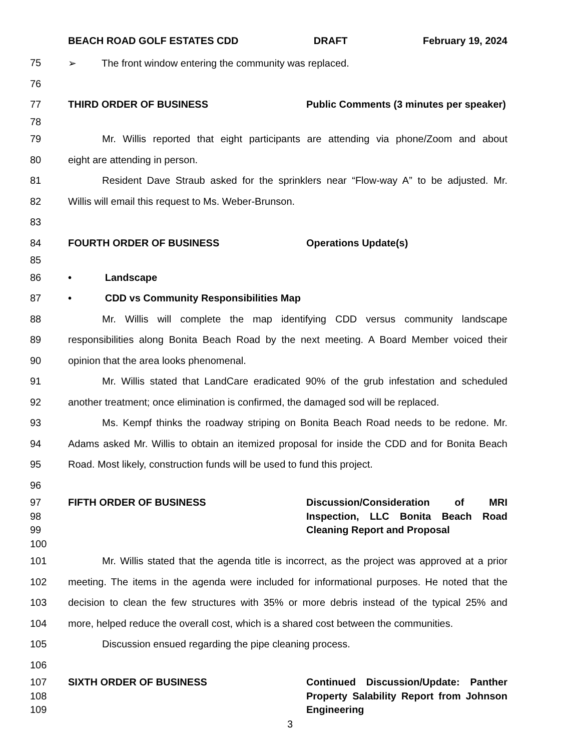BEACH ROAD GOLF ESTATES CDD DRAFT February 19, 2024
75 ➢ The front window entering the community was replaced.
76
77
THIRD ORDER OF BUSINESS Public Comments (3 minutes per speaker)
78
79 Mr. Willis reported that eight participants are attending via phone/Zoom and about
80 eight are attending in person.
81 Resident Dave Straub asked for the sprinklers near “Flow-way A” to be adjusted. Mr.
82 Willis will email this request to Ms. Weber-Brunson.
83
84
FOURTH ORDER OF BUSINESS Operations Update(s)
85
86 • Landscape
87 • CDD vs Community Responsibilities Map
88 Mr. Willis will complete the map identifying CDD versus community landscape
89 responsibilities along Bonita Beach Road by the next meeting. A Board Member voiced their
90 opinion that the area looks phenomenal.
91 Mr. Willis stated that LandCare eradicated 90% of the grub infestation and scheduled
92 another treatment; once elimination is confirmed, the damaged sod will be replaced.
93 Ms. Kempf thinks the roadway striping on Bonita Beach Road needs to be redone. Mr.
94 Adams asked Mr. Willis to obtain an itemized proposal for inside the CDD and for Bonita Beach
95 Road. Most likely, construction funds will be used to fund this project.
96
97
FIFTH ORDER OF BUSINESS Discussion/Consideration of MRI
98
Inspection, LLC Bonita Beach Road
99 Cleaning Report and Proposal
100
101 Mr. Willis stated that the agenda title is incorrect, as the project was approved at a prior
102 meeting. The items in the agenda were included for informational purposes. He noted that the
103 decision to clean the few structures with 35% or more debris instead of the typical 25% and
104 more, helped reduce the overall cost, which is a shared cost between the communities.
105 Discussion ensued regarding the pipe cleaning process.
106
107
SIXTH ORDER OF BUSINESS Continued Discussion/Update: Panther
108
Property Salability Report from Johnson
109 Engineering
3